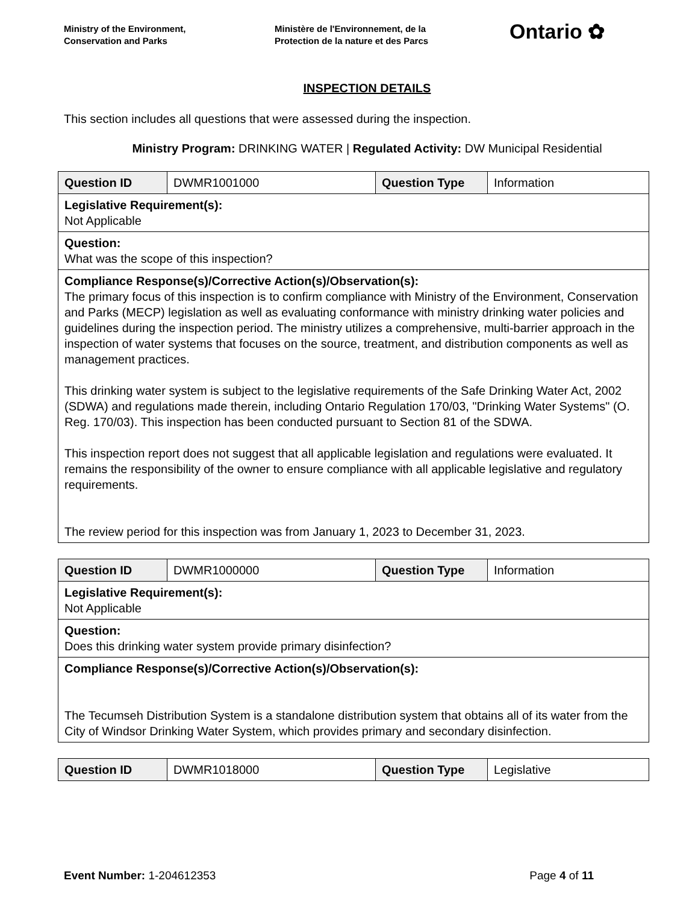Ministry of the Environment,
Conservation and Parks
Ministère de l'Environnement, de la
Protection de la nature et des Parcs
Ontario ✿
INSPECTION DETAILS
This section includes all questions that were assessed during the inspection.
Ministry Program: DRINKING WATER | Regulated Activity: DW Municipal Residential
| Question ID | DWMR1001000 | Question Type | Information |
| Legislative Requirement(s): Not Applicable | | | |
| Question: What was the scope of this inspection? | | | |
| Compliance Response(s)/Corrective Action(s)/Observation(s): The primary focus of this inspection is to confirm compliance with Ministry of the Environment, Conservation and Parks (MECP) legislation as well as evaluating conformance with ministry drinking water policies and guidelines during the inspection period. The ministry utilizes a comprehensive, multi-barrier approach in the inspection of water systems that focuses on the source, treatment, and distribution components as well as management practices. This drinking water system is subject to the legislative requirements of the Safe Drinking Water Act, 2002 (SDWA) and regulations made therein, including Ontario Regulation 170/03, "Drinking Water Systems" (O. Reg. 170/03). This inspection has been conducted pursuant to Section 81 of the SDWA. This inspection report does not suggest that all applicable legislation and regulations were evaluated. It remains the responsibility of the owner to ensure compliance with all applicable legislative and regulatory requirements. The review period for this inspection was from January 1, 2023 to December 31, 2023. | | | |
| Question ID | DWMR1000000 | Question Type | Information |
| Legislative Requirement(s): Not Applicable | | | |
| Question: Does this drinking water system provide primary disinfection? | | | |
| Compliance Response(s)/Corrective Action(s)/Observation(s): The Tecumseh Distribution System is a standalone distribution system that obtains all of its water from the City of Windsor Drinking Water System, which provides primary and secondary disinfection. | | | |
| Question ID | DWMR1018000 | Question Type | Legislative |
Event Number: 1-204612353 Page 4 of 11